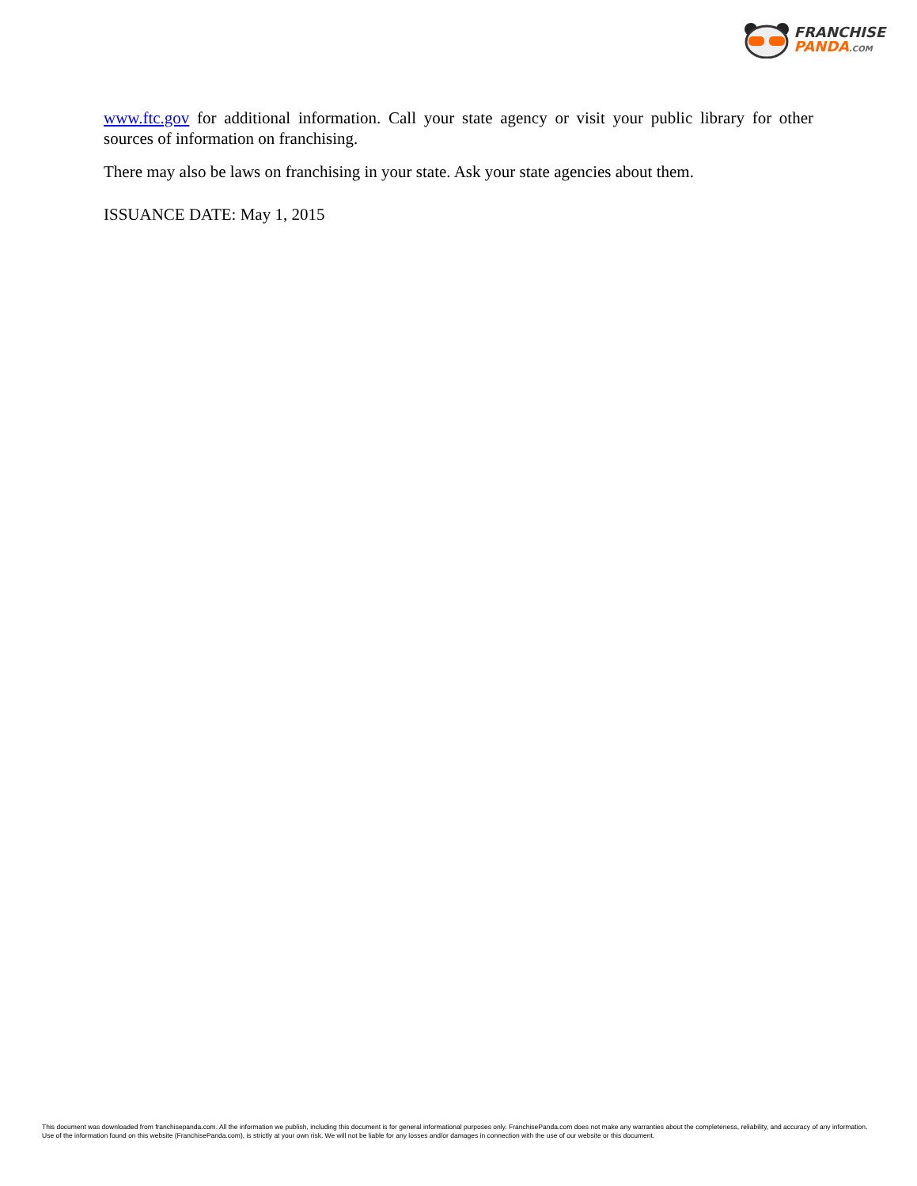FRANCHISE
PANDA.COM
www.ftc.gov for additional information. Call your state agency or visit your public library for other sources of information on franchising.
There may also be laws on franchising in your state. Ask your state agencies about them.
ISSUANCE DATE: May 1, 2015
This document was downloaded from franchisepanda.com. All the information we publish, including this document is for general informational purposes only. FranchisePanda.com does not make any warranties about the completeness, reliability, and accuracy of any information. Use of the information found on this website (FranchisePanda.com), is strictly at your own risk. We will not be liable for any losses and/or damages in connection with the use of our website or this document.